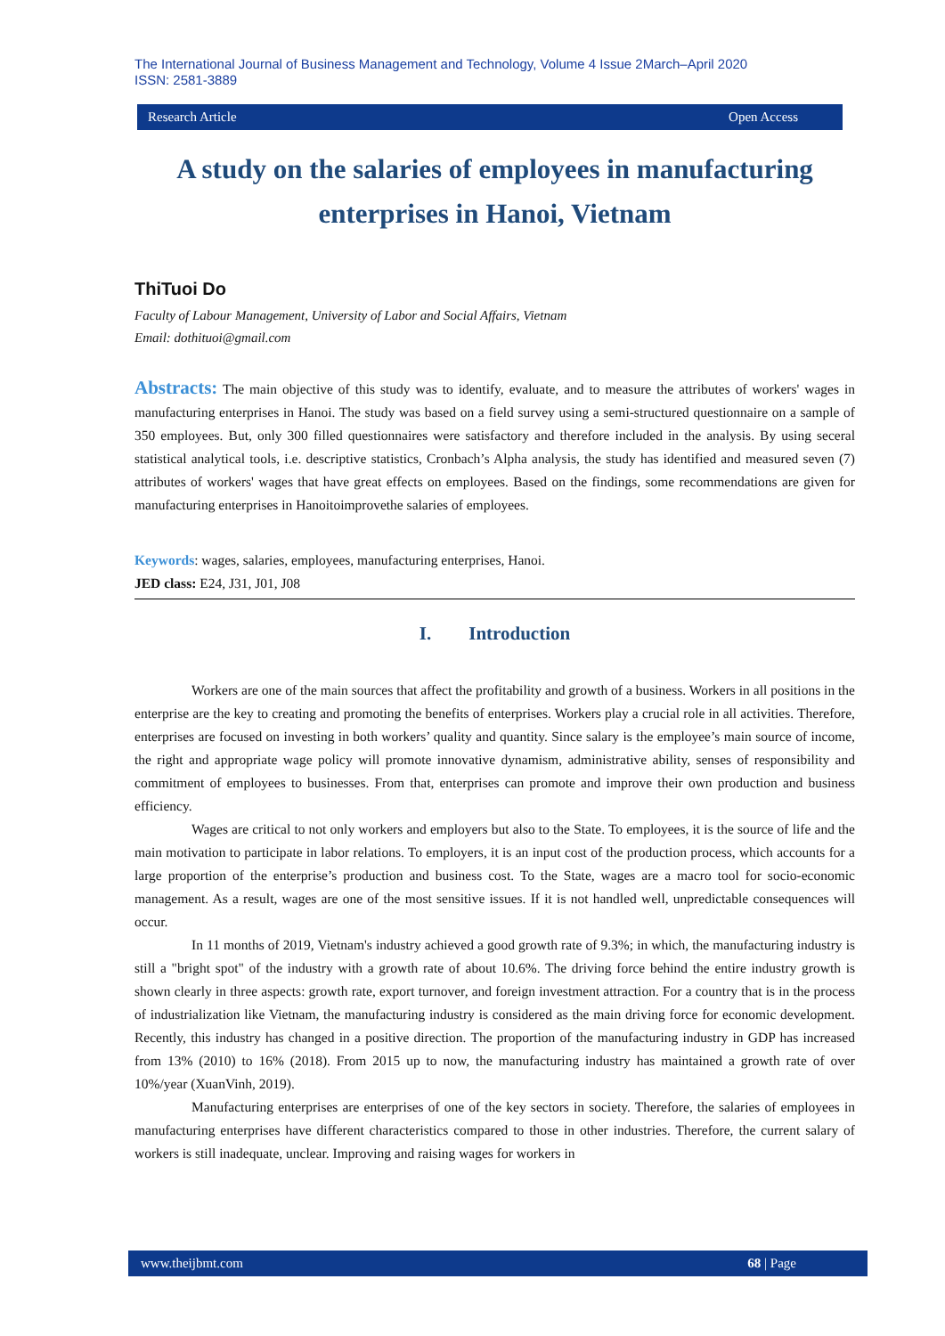The International Journal of Business Management and Technology, Volume 4 Issue 2March–April 2020
ISSN: 2581-3889
Research Article Open Access
A study on the salaries of employees in manufacturing enterprises in Hanoi, Vietnam
ThiTuoi Do
Faculty of Labour Management, University of Labor and Social Affairs, Vietnam
Email: dothituoi@gmail.com
Abstracts: The main objective of this study was to identify, evaluate, and to measure the attributes of workers' wages in manufacturing enterprises in Hanoi. The study was based on a field survey using a semi-structured questionnaire on a sample of 350 employees. But, only 300 filled questionnaires were satisfactory and therefore included in the analysis. By using seceral statistical analytical tools, i.e. descriptive statistics, Cronbach’s Alpha analysis, the study has identified and measured seven (7) attributes of workers' wages that have great effects on employees. Based on the findings, some recommendations are given for manufacturing enterprises in Hanoitoimprovethe salaries of employees.
Keywords: wages, salaries, employees, manufacturing enterprises, Hanoi.
JED class: E24, J31, J01, J08
I. Introduction
Workers are one of the main sources that affect the profitability and growth of a business. Workers in all positions in the enterprise are the key to creating and promoting the benefits of enterprises. Workers play a crucial role in all activities. Therefore, enterprises are focused on investing in both workers’ quality and quantity. Since salary is the employee’s main source of income, the right and appropriate wage policy will promote innovative dynamism, administrative ability, senses of responsibility and commitment of employees to businesses. From that, enterprises can promote and improve their own production and business efficiency.
Wages are critical to not only workers and employers but also to the State. To employees, it is the source of life and the main motivation to participate in labor relations. To employers, it is an input cost of the production process, which accounts for a large proportion of the enterprise’s production and business cost. To the State, wages are a macro tool for socio-economic management. As a result, wages are one of the most sensitive issues. If it is not handled well, unpredictable consequences will occur.
In 11 months of 2019, Vietnam's industry achieved a good growth rate of 9.3%; in which, the manufacturing industry is still a "bright spot" of the industry with a growth rate of about 10.6%. The driving force behind the entire industry growth is shown clearly in three aspects: growth rate, export turnover, and foreign investment attraction. For a country that is in the process of industrialization like Vietnam, the manufacturing industry is considered as the main driving force for economic development. Recently, this industry has changed in a positive direction. The proportion of the manufacturing industry in GDP has increased from 13% (2010) to 16% (2018). From 2015 up to now, the manufacturing industry has maintained a growth rate of over 10%/year (XuanVinh, 2019).
Manufacturing enterprises are enterprises of one of the key sectors in society. Therefore, the salaries of employees in manufacturing enterprises have different characteristics compared to those in other industries. Therefore, the current salary of workers is still inadequate, unclear. Improving and raising wages for workers in
www.theijbmt.com 68 | Page